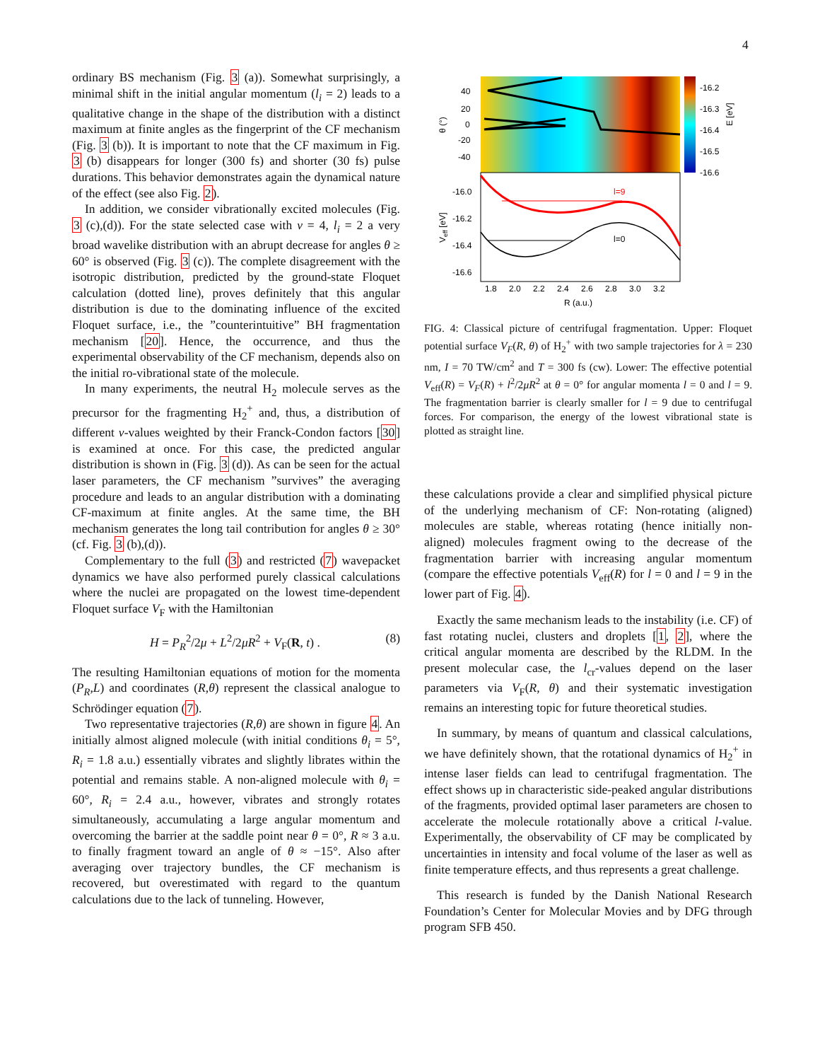4
ordinary BS mechanism (Fig. 3 (a)). Somewhat surprisingly, a minimal shift in the initial angular momentum (l<sub>i</sub> = 2) leads to a qualitative change in the shape of the distribution with a distinct maximum at finite angles as the fingerprint of the CF mechanism (Fig. 3 (b)). It is important to note that the CF maximum in Fig. 3 (b) disappears for longer (300 fs) and shorter (30 fs) pulse durations. This behavior demonstrates again the dynamical nature of the effect (see also Fig. 2).
In addition, we consider vibrationally excited molecules (Fig. 3 (c),(d)). For the state selected case with ν = 4, l<sub>i</sub> = 2 a very broad wavelike distribution with an abrupt decrease for angles θ ≥ 60° is observed (Fig. 3 (c)). The complete disagreement with the isotropic distribution, predicted by the ground-state Floquet calculation (dotted line), proves definitely that this angular distribution is due to the dominating influence of the excited Floquet surface, i.e., the ”counterintuitive” BH fragmentation mechanism [20]. Hence, the occurrence, and thus the experimental observability of the CF mechanism, depends also on the initial ro-vibrational state of the molecule.
In many experiments, the neutral H<sub>2</sub> molecule serves as the precursor for the fragmenting H<sub>2</sub><sup>+</sup> and, thus, a distribution of different ν-values weighted by their Franck-Condon factors [30] is examined at once. For this case, the predicted angular distribution is shown in (Fig. 3 (d)). As can be seen for the actual laser parameters, the CF mechanism ”survives” the averaging procedure and leads to an angular distribution with a dominating CF-maximum at finite angles. At the same time, the BH mechanism generates the long tail contribution for angles θ ≥ 30° (cf. Fig. 3 (b),(d)).
Complementary to the full (3) and restricted (7) wavepacket dynamics we have also performed purely classical calculations where the nuclei are propagated on the lowest time-dependent Floquet surface V<sub>F</sub> with the Hamiltonian
H = P<sub>R</sub><sup>2</sup>/2μ + L<sup>2</sup>/2μR<sup>2</sup> + V<sub>F</sub>(R, t) . (8)
The resulting Hamiltonian equations of motion for the momenta (P<sub>R</sub>,L) and coordinates (R,θ) represent the classical analogue to Schrödinger equation (7).
Two representative trajectories (R,θ) are shown in figure 4. An initially almost aligned molecule (with initial conditions θ<sub>i</sub> = 5°, R<sub>i</sub> = 1.8 a.u.) essentially vibrates and slightly librates within the potential and remains stable. A non-aligned molecule with θ<sub>i</sub> = 60°, R<sub>i</sub> = 2.4 a.u., however, vibrates and strongly rotates simultaneously, accumulating a large angular momentum and overcoming the barrier at the saddle point near θ = 0°, R ≈ 3 a.u. to finally fragment toward an angle of θ ≈ −15°. Also after averaging over trajectory bundles, the CF mechanism is recovered, but overestimated with regard to the quantum calculations due to the lack of tunneling. However,
-16.2
-16.3
-16.4
-16.5
-16.6
E [eV]
40
20
0
-20
-40
θ (°)
l=9
l=0
-16.0
-16.2
-16.4
-16.6
Veff [eV]
1.8
2.0
2.2
2.4
2.6
2.8
3.0
3.2
R (a.u.)
FIG. 4: Classical picture of centrifugal fragmentation. Upper: Floquet potential surface V<sub>F</sub>(R, θ) of H<sub>2</sub><sup>+</sup> with two sample trajectories for λ = 230 nm, I = 70 TW/cm<sup>2</sup> and T = 300 fs (cw). Lower: The effective potential V<sub>eff</sub>(R) = V<sub>F</sub>(R) + l<sup>2</sup>/2μR<sup>2</sup> at θ = 0° for angular momenta l = 0 and l = 9. The fragmentation barrier is clearly smaller for l = 9 due to centrifugal forces. For comparison, the energy of the lowest vibrational state is plotted as straight line.
these calculations provide a clear and simplified physical picture of the underlying mechanism of CF: Non-rotating (aligned) molecules are stable, whereas rotating (hence initially non-aligned) molecules fragment owing to the decrease of the fragmentation barrier with increasing angular momentum (compare the effective potentials V<sub>eff</sub>(R) for l = 0 and l = 9 in the lower part of Fig. 4).
Exactly the same mechanism leads to the instability (i.e. CF) of fast rotating nuclei, clusters and droplets [1, 2], where the critical angular momenta are described by the RLDM. In the present molecular case, the l<sub>cr</sub>-values depend on the laser parameters via V<sub>F</sub>(R, θ) and their systematic investigation remains an interesting topic for future theoretical studies.
In summary, by means of quantum and classical calculations, we have definitely shown, that the rotational dynamics of H<sub>2</sub><sup>+</sup> in intense laser fields can lead to centrifugal fragmentation. The effect shows up in characteristic side-peaked angular distributions of the fragments, provided optimal laser parameters are chosen to accelerate the molecule rotationally above a critical l-value. Experimentally, the observability of CF may be complicated by uncertainties in intensity and focal volume of the laser as well as finite temperature effects, and thus represents a great challenge.
This research is funded by the Danish National Research Foundation’s Center for Molecular Movies and by DFG through program SFB 450.